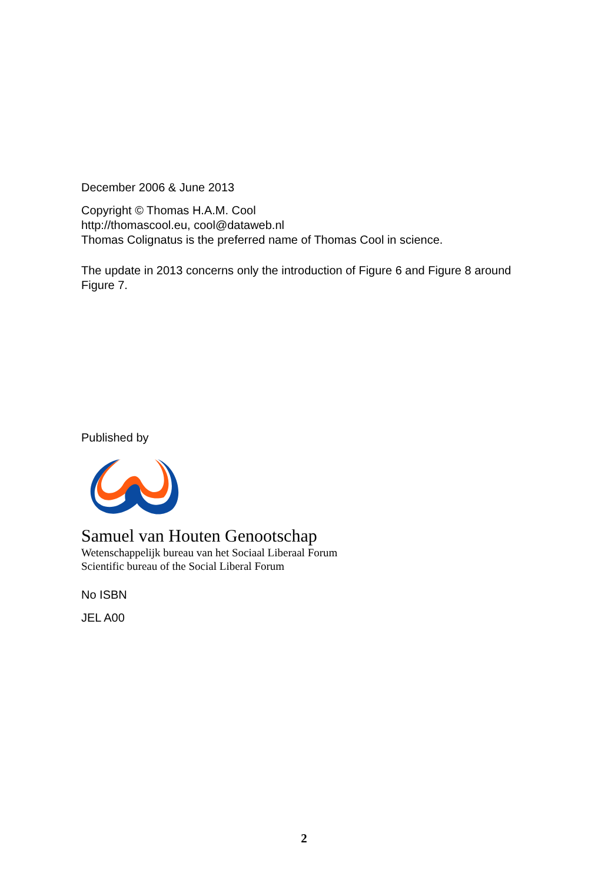December 2006 & June 2013
Copyright © Thomas H.A.M. Cool
http://thomascool.eu, cool@dataweb.nl
Thomas Colignatus is the preferred name of Thomas Cool in science.
The update in 2013 concerns only the introduction of Figure 6 and Figure 8 around Figure 7.
Published by
Samuel van Houten Genootschap
Wetenschappelijk bureau van het Sociaal Liberaal Forum
Scientific bureau of the Social Liberal Forum
No ISBN
JEL A00
2